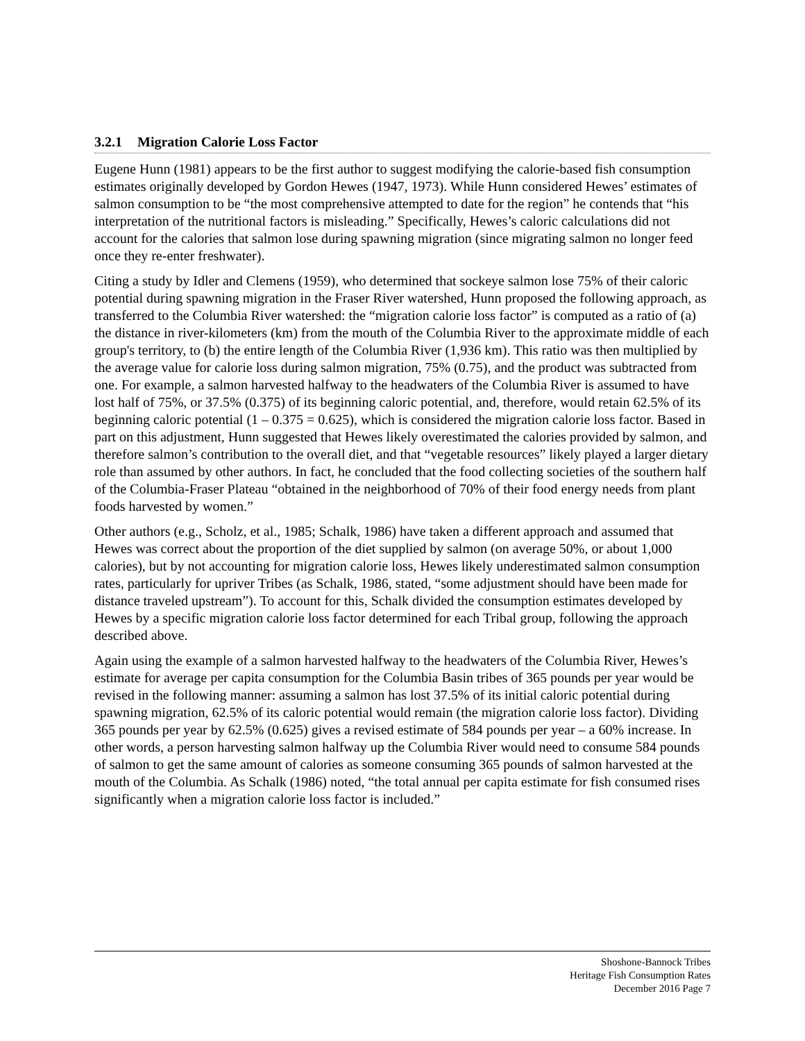3.2.1 Migration Calorie Loss Factor
Eugene Hunn (1981) appears to be the first author to suggest modifying the calorie-based fish consumption estimates originally developed by Gordon Hewes (1947, 1973). While Hunn considered Hewes’ estimates of salmon consumption to be “the most comprehensive attempted to date for the region” he contends that “his interpretation of the nutritional factors is misleading.” Specifically, Hewes’s caloric calculations did not account for the calories that salmon lose during spawning migration (since migrating salmon no longer feed once they re-enter freshwater).
Citing a study by Idler and Clemens (1959), who determined that sockeye salmon lose 75% of their caloric potential during spawning migration in the Fraser River watershed, Hunn proposed the following approach, as transferred to the Columbia River watershed: the “migration calorie loss factor” is computed as a ratio of (a) the distance in river-kilometers (km) from the mouth of the Columbia River to the approximate middle of each group's territory, to (b) the entire length of the Columbia River (1,936 km). This ratio was then multiplied by the average value for calorie loss during salmon migration, 75% (0.75), and the product was subtracted from one. For example, a salmon harvested halfway to the headwaters of the Columbia River is assumed to have lost half of 75%, or 37.5% (0.375) of its beginning caloric potential, and, therefore, would retain 62.5% of its beginning caloric potential (1 – 0.375 = 0.625), which is considered the migration calorie loss factor. Based in part on this adjustment, Hunn suggested that Hewes likely overestimated the calories provided by salmon, and therefore salmon’s contribution to the overall diet, and that “vegetable resources” likely played a larger dietary role than assumed by other authors. In fact, he concluded that the food collecting societies of the southern half of the Columbia-Fraser Plateau “obtained in the neighborhood of 70% of their food energy needs from plant foods harvested by women.”
Other authors (e.g., Scholz, et al., 1985; Schalk, 1986) have taken a different approach and assumed that Hewes was correct about the proportion of the diet supplied by salmon (on average 50%, or about 1,000 calories), but by not accounting for migration calorie loss, Hewes likely underestimated salmon consumption rates, particularly for upriver Tribes (as Schalk, 1986, stated, “some adjustment should have been made for distance traveled upstream”). To account for this, Schalk divided the consumption estimates developed by Hewes by a specific migration calorie loss factor determined for each Tribal group, following the approach described above.
Again using the example of a salmon harvested halfway to the headwaters of the Columbia River, Hewes’s estimate for average per capita consumption for the Columbia Basin tribes of 365 pounds per year would be revised in the following manner: assuming a salmon has lost 37.5% of its initial caloric potential during spawning migration, 62.5% of its caloric potential would remain (the migration calorie loss factor). Dividing 365 pounds per year by 62.5% (0.625) gives a revised estimate of 584 pounds per year – a 60% increase. In other words, a person harvesting salmon halfway up the Columbia River would need to consume 584 pounds of salmon to get the same amount of calories as someone consuming 365 pounds of salmon harvested at the mouth of the Columbia. As Schalk (1986) noted, “the total annual per capita estimate for fish consumed rises significantly when a migration calorie loss factor is included.”
Shoshone-Bannock Tribes
Heritage Fish Consumption Rates
December 2016 Page 7